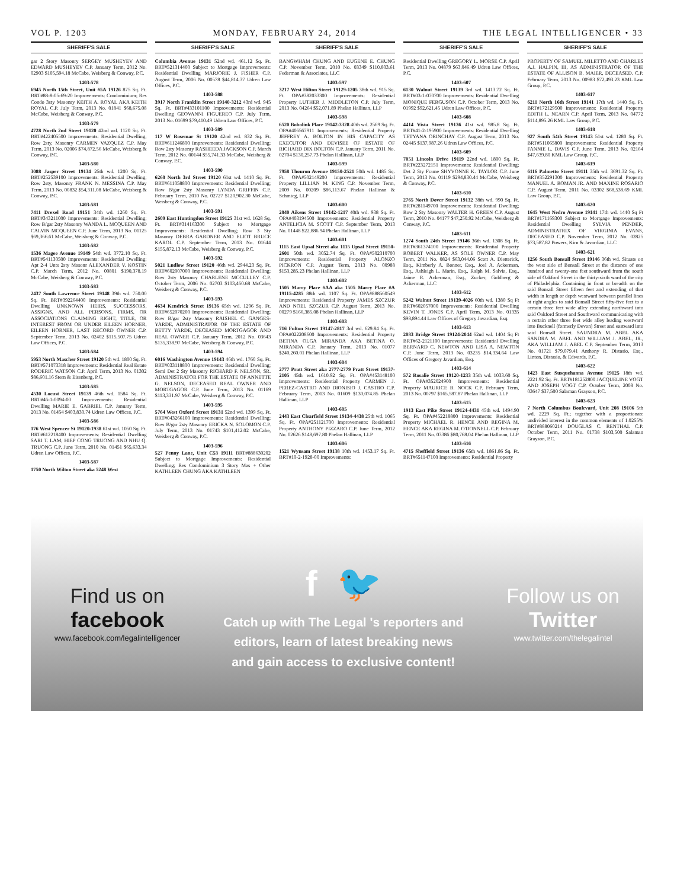VOL P. 1203 MONDAY, FEBRUARY 24, 2014 THE LEGAL INTELLIGENCER • 33
SHERIFF'S SALE
gar 2 Story Masonry SERGEY MUSHEYEV AND EDWARD MUSHEYEV C.P. January Term, 2012 No. 02903 $105,594.18 McCabe, Weisberg & Conway, P.C.
1403-578
6945 North 15th Street, Unit #5A 19126 875 Sq. Ft. BRT#88-8-05-69-20 Improvements: Condominium; Res Condo 3sty Masonry KEITH A. ROYAL AKA KEITH ROYAL C.P. July Term, 2013 No. 01841 $68,675.08 McCabe, Weisberg & Conway, P.C.
1403-579
4728 North 2nd Street 19120 42nd wd. 1120 Sq. Ft. BRT#422405500 Improvements: Residential Dwelling; Row 2sty, Masonry CARMEN VAZQUEZ C.P. May Term, 2013 No. 02006 $74,872.56 McCabe, Weisberg & Conway, P.C.
1403-580
3088 Jasper Street 19134 25th wd. 1200 Sq. Ft. BRT#252539100 Improvements: Residential Dwelling; Row 2sty, Masonry FRANK N. MESSINA C.P. May Term, 2013 No. 00832 $54,311.08 McCabe, Weisberg & Conway, P.C.
1403-581
7411 Drexel Road 19151 34th wd. 1260 Sq. Ft. BRT#343211000 Improvements: Residential Dwelling; Row B/gar 2sty Masonry WANDA L. MCQUEEN AND CALVIN MCQUEEN C.P. June Term, 2013 No. 01125 $69,366.61 McCabe, Weisberg & Conway, P.C.
1403-582
1536 Magee Avenue 19149 54th wd. 3772.10 Sq. Ft. BRT#541130500 Improvements: Residential Dwelling; Apt 2-4 Unts 2sty Masonr ALEXANDER V. KOSTIN C.P. March Term, 2012 No. 00801 $190,378.19 McCabe, Weisberg & Conway, P.C.
1403-583
2437 South Lawrence Street 19148 39th wd. 750.00 Sq. Ft. BRT#392264400 Improvements: Residential Dwelling UNKNOWN HEIRS, SUCCESSORS, ASSIGNS, AND ALL PERSONS, FIRMS, OR ASSOCIATIONS CLAIMING RIGHT, TITLE, OR INTEREST FROM OR UNDER EILEEN HORNER, EILEEN HORNER, LAST RECORD OWNER C.P. September Term, 2013 No. 02402 $115,507.75 Udren Law Offices, P.C.
1403-584
5953 North Mascher Street 19120 5th wd. 1800 Sq. Ft. BRT#571073318 Improvements: Residential Real Estate RODERIC WATSON C.P. April Term, 2013 No. 01302 $86,601.16 Stern & Eisenberg, P.C.
1403-585
4530 Locust Street 19139 46th wd. 1584 Sq. Ft. BRT#46-1-0094-00 Improvements: Residential Dwelling MARIE E. GABRIEL C.P. January Term, 2013 No. 01454 $403,830.74 Udren Law Offices, P.C.
1403-586
176 West Spencer St 19120-1938 61st wd. 1050 Sq. Ft. BRT#612218400 Improvements: Residential Dwelling SARI T. LAM, HIEP CONG TRUONG AND NHU Q. TRUONG C.P. June Term, 2010 No. 01451 $65,633.34 Udren Law Offices, P.C.
1403-587
1750 North Wilton Street aka 5248 West
SHERIFF'S SALE
Columbia Avenue 19131 52nd wd. 461.12 Sq. Ft. BRT#521314400 Subject to Mortgage Improvements: Residential Dwelling MARJORIE J. FISHER C.P. August Term, 2006 No. 00578 $44,814.37 Udren Law Offices, P.C.
1403-588
3917 North Franklin Street 19140-3212 43rd wd. 945 Sq. Ft. BRT#433101100 Improvements: Residential Dwelling GEOVANNI FIGUEREO C.P. July Term, 2013 No. 01699 $79,410.49 Udren Law Offices, P.C.
1403-589
117 W Rosemar St 19120 42nd wd. 832 Sq. Ft. BRT#611246800 Improvements: Residential Dwelling; Row 2sty Masonry RASHEEDA JACKSON C.P. March Term, 2012 No. 00144 $55,741.33 McCabe, Weisberg & Conway, P.C.
1403-590
6260 North 3rd Street 19120 61st wd. 1410 Sq. Ft. BRT#611058800 Improvements: Residential Dwelling; Row B/gar 2sty Masonry LYNDA GRIFFIN C.P. February Term, 2010 No. 02727 $120,902.30 McCabe, Weisberg & Conway, P.C.
1403-591
2609 East Huntingdon Street 19125 31st wd. 1628 Sq. Ft. BRT#314163300 Subject to Mortgage Improvements: Residential Dwelling; Row 3 Sty Masonry DEBRA GARDNER AND ELIOT BRUCE KAROL C.P. September Term, 2013 No. 01644 $155,872.13 McCabe, Weisberg & Conway, P.C.
1403-592
5021 Ludlow Street 19120 46th wd. 2944.23 Sq. Ft. BRT#602007000 Improvements: Residential Dwelling; Row 2sty Masonry CHARLENE MCCULLEY C.P. October Term, 2006 No. 02703 $103,460.68 McCabe, Weisberg & Conway, P.C.
1403-593
4634 Kendrick Street 19136 65th wd. 1296 Sq. Ft. BRT#652070200 Improvements: Residential Dwelling; Row B/gar 2sty Masonry RAISHEL C. GANGES-YARDE, ADMINISTRATOR OF THE ESTATE OF BETTY YARDE, DECEASED MORTGAGOR AND REAL OWNER C.P. January Term, 2012 No. 03643 $135,338.97 McCabe, Weisberg & Conway, P.C.
1403-594
6016 Washington Avenue 19143 46th wd. 1760 Sq. Ft. BRT#033118800 Improvements: Residential Dwelling; Semi Det 2 Sty Masonry RICHARD F. NELSON, SR. ADMINISTRATOR FOR THE ESTATE OF ANNETTE G. NELSON, DECEASED REAL OWNER AND MORTGAGOR C.P. June Term, 2013 No. 01169 $113,331.97 McCabe, Weisberg & Conway, P.C.
1403-595
5764 West Oxford Street 19131 52nd wd. 1399 Sq. Ft. BRT#043266100 Improvements: Residential Dwelling; Row B/gar 2sty Masonry ERICKA N. SOLOMON C.P. July Term, 2013 No. 01743 $101,412.02 McCabe, Weisberg & Conway, P.C.
1403-596
527 Penny Lane, Unit C53 19111 BRT#888630202 Subject to Mortgage Improvements: Residential Dwelling; Res Condominium 3 Story Mas + Other KATHLEEN CHUNG AKA KATHLEEN
SHERIFF'S SALE
BANGWHAM CHUNG AND EUGENE E. CHUNG C.P. November Term, 2010 No. 03349 $110,803.61 Federman & Associates, LLC
1403-597
3217 West Hilton Street 19129-1205 38th wd. 915 Sq. Ft. OPA#382033300 Improvements: Residential Property LUTHER J. MIDDLETON C.P. July Term, 2013 No. 04264 $52,071.89 Phelan Hallinan, LLP
1403-598
6520 Bobolink Place 19142-3328 40th wd. 2569 Sq. Ft. OPA#406567911 Improvements: Residential Property JEFFREY A. BOLTON IN HIS CAPACITY AS EXECUTOR AND DEVISEE OF ESTATE OF RICHARD DIX BOLTON C.P. January Term, 2011 No. 02704 $130,257.73 Phelan Hallinan, LLP
1403-599
7958 Thouron Avenue 19150-2521 50th wd. 1485 Sq. Ft. OPA#502149200 Improvements: Residential Property LILLIAN M. KING C.P. November Term, 2009 No. 00209 $86,113.67 Phelan Hallinan & Schmieg, LLP
1403-600
2040 Aikens Street 19142-1217 40th wd. 938 Sq. Ft. OPA#403194500 Improvements: Residential Property ANTELICIA M. SCOTT C.P. September Term, 2013 No. 01448 $22,886.94 Phelan Hallinan, LLP
1403-601
1115 East Upsal Street aka 1115 Upsal Street 19150-2601 50th wd. 3052.74 Sq. Ft. OPA#502310700 Improvements: Residential Property ALONZO PICKRON C.P. August Term, 2013 No. 00988 $153,285.23 Phelan Hallinan, LLP
1403-602
1505 Marcy Place #AA aka 1505 Marcy Place #A 19115-4285 88th wd. 1107 Sq. Ft. OPA#888560549 Improvements: Residential Property JAMES SZCZUR AND NOEL SZCZUR C.P. August Term, 2013 No. 00279 $166,385.08 Phelan Hallinan, LLP
1403-603
716 Fulton Street 19147-2817 3rd wd. 629.84 Sq. Ft. OPA#022208600 Improvements: Residential Property BETINA OLGA MIRANDA AKA BETINA O. MIRANDA C.P. January Term, 2013 No. 01077 $240,260.01 Phelan Hallinan, LLP
1403-604
2777 Pratt Street aka 2777-2779 Pratt Street 19137-2105 45th wd. 1610.92 Sq. Ft. OPA#453148100 Improvements: Residential Property CARMEN J. PEREZ-CASTRO AND DIONISIO J. CASTRO C.P. February Term, 2013 No. 01609 $130,074.85 Phelan Hallinan, LLP
1403-605
2443 East Clearfield Street 19134-4438 25th wd. 1065 Sq. Ft. OPA#251121700 Improvements: Residential Property ANTHONY PIZZARO C.P. June Term, 2012 No. 02626 $148,697.80 Phelan Hallinan, LLP
1403-606
1521 Wynsam Street 19138 10th wd. 1453.17 Sq. Ft. BRT#10-2-1928-00 Improvements:
SHERIFF'S SALE
Residential Dwelling GREGORY L. MORSE C.P. April Term, 2013 No. 04879 $63,046.49 Udren Law Offices, P.C.
1403-607
6130 Walnut Street 19139 3rd wd. 1413.72 Sq. Ft. BRT#03-1-070700 Improvements: Residential Dwelling MONIQUE FERGUSON C.P. October Term, 2013 No. 01992 $92,621.45 Udren Law Offices, P.C.
1403-608
4414 Vista Street 19136 41st wd. 985.8 Sq. Ft. BRT#41-2-195900 Improvements: Residential Dwelling TETYANA ORINCHAY C.P. August Term, 2013 No. 02445 $137,987.26 Udren Law Offices, P.C.
1403-609
7051 Lincoln Drive 19119 22nd wd. 1800 Sq. Ft. BRT#223272151 Improvements: Residential Dwelling; Det 2 Sty Frame SHYVONNE K. TAYLOR C.P. June Term, 2013 No. 01119 $294,830.44 McCabe, Weisberg & Conway, P.C.
1403-610
2765 North Dover Street 19132 38th wd. 990 Sq. Ft. BRT#281149700 Improvements: Residential Dwelling; Row 2 Sty Masonry WALTER H. GREEN C.P. August Term, 2010 No. 04177 $47,250.92 McCabe, Weisberg & Conway, P.C.
1403-611
1274 South 24th Street 19146 36th wd. 1308 Sq. Ft. BRT#361374100 Improvements: Residential Property ROBERT WALKER, AS SOLE OWNER C.P. May Term, 2011 No. 0824 $63,044.06 Scott A. Dietterick, Esq., Kimberly A. Bonner, Esq., Joel A. Ackerman, Esq., Ashleigh L. Marin, Esq., Ralph M. Salvia, Esq., Jaime R. Ackerman, Esq., Zucker, Goldberg & Ackerman, LLC
1403-612
5242 Walnut Street 19139-4026 60th wd. 1380 Sq Ft BRT#602057000 Improvements: Residential Dwelling KEVIN T. JONES C.P. April Term, 2013 No. 01335 $98,894.44 Law Offices of Gregory Javardian, Esq.
1403-613
2083 Bridge Street 19124-2044 62nd wd. 1404 Sq Ft BRT#62-2121100 Improvements: Residential Dwelling BERNARD C. NEWTON AND LISA A. NEWTON C.P. June Term, 2013 No. 03235 $14,334.64 Law Offices of Gregory Javardian, Esq.
1403-614
572 Rosalie Street 19120-1233 35th wd. 1033.60 Sq. Ft. OPA#352024900 Improvements: Residential Property MAURICE B. NOCK C.P. February Term, 2013 No. 00797 $165,587.87 Phelan Hallinan, LLP
1403-615
1913 East Pike Street 19124-4431 45th wd. 1494.90 Sq. Ft. OPA#452218800 Improvements: Residential Property MICHAEL R. HENCE AND REGINA M. HENCE AKA REGINA M. O'DONNELL C.P. February Term, 2011 No. 03386 $80,768.04 Phelan Hallinan, LLP
1403-616
4715 Sheffield Street 19136 65th wd. 1861.86 Sq. Ft. BRT#651147100 Improvements: Residential Property
SHERIFF'S SALE
PROPERTY OF SAMUEL MILETTO AND CHARLES A.J. HALPIN, III, AS ADMINISTRATOR OF THE ESTATE OF ALLISON B. MAIER, DECEASED. C.P. February Term, 2013 No. 00983 $72,493.23 KML Law Group, P.C.
1403-617
6211 North 16th Street 19141 17th wd. 1440 Sq. Ft. BRT#172129500 Improvements: Residential Property EDITH L. NEARN C.P. April Term, 2013 No. 04772 $114,895.26 KML Law Group, P.C.
1403-618
927 South 54th Street 19143 51st wd. 1280 Sq. Ft. BRT#511065800 Improvements: Residential Property FANNIE L. DAVIS C.P. June Term, 2013 No. 02164 $47,639.80 KML Law Group, P.C.
1403-619
6116 Palmetto Street 19111 35th wd. 3691.32 Sq. Ft. BRT#352291300 Improvements: Residential Property MANUEL A. ROMAN JR. AND MAXINE ROSARIO C.P. August Term, 2011 No. 03302 $68,538.69 KML Law Group, P.C.
1403-620
1645 West Nedro Avenue 19141 17th wd. 1440 Sq Ft BRT#171169300 Subject to Mortgage Improvements: Residential Dwelling SYLVIA PENDER, ADMINISTRATRIX OF VIRGINIA EVANS, DECEASED C.P. November Term, 2012 No. 02825 $73,587.82 Powers, Kirn & Javardian, LLC
1403-621
1256 South Bonsall Street 19146 36th wd. Situate on the west side of Bonsall Street at the distance of one hundred and twenty-one feet southward from the south side of Oakford Street in the thirty-sixth ward of the city of Philadelphia. Containing in front or breadth on the said Bonsall Street fifteen feet and extending of that width in length or depth westward between parallel lines at right angles to said Bonsall Street fifty-five feet to a certain three feet wide alley extending northward into said Oakford Street and Southward communicating with a certain other three feet wide alley leading westward into Bucknell (formerly Devon) Street and eastward into said Bonsall Street. SAUNDRA M. ABEL AKA SANDRA M. ABEL AND WILLIAM J. ABEL, JR., AKA WILLIAM J. ABEL C.P. September Term, 2013 No. 01721 $79,079.41 Anthony R. Distasio, Esq., Linton, Distasio, & Edwards, P.C.
1403-622
1423 East Susquehanna Avenue 19125 18th wd. 2221.92 Sq. Ft. BRT#181252800 JACQUELINE VOGT AND JOSEPH VOGT C.P. October Term, 2008 No. 03647 $37,500 Salaman Grayson, P.C.
1403-623
7 North Columbus Boulevard, Unit 208 19106 5th wd. 2229 Sq. Ft.; together with a proportionate undivided interest in the common elements of 1.0255% BRT#888060214 DOUGLAS C. RENTHAL C.P. October Term, 2011 No. 01738 $103,500 Salaman Grayson, P.C.
Find us on
facebook
www.facebook.com/legalintelligencer
f 🐦
Catch up with The Legal 's reporters and
editors, learn of latest breaking news
and gain access to exclusive content!
Follow us on
Twitter
www.twitter.com/thelegalintel